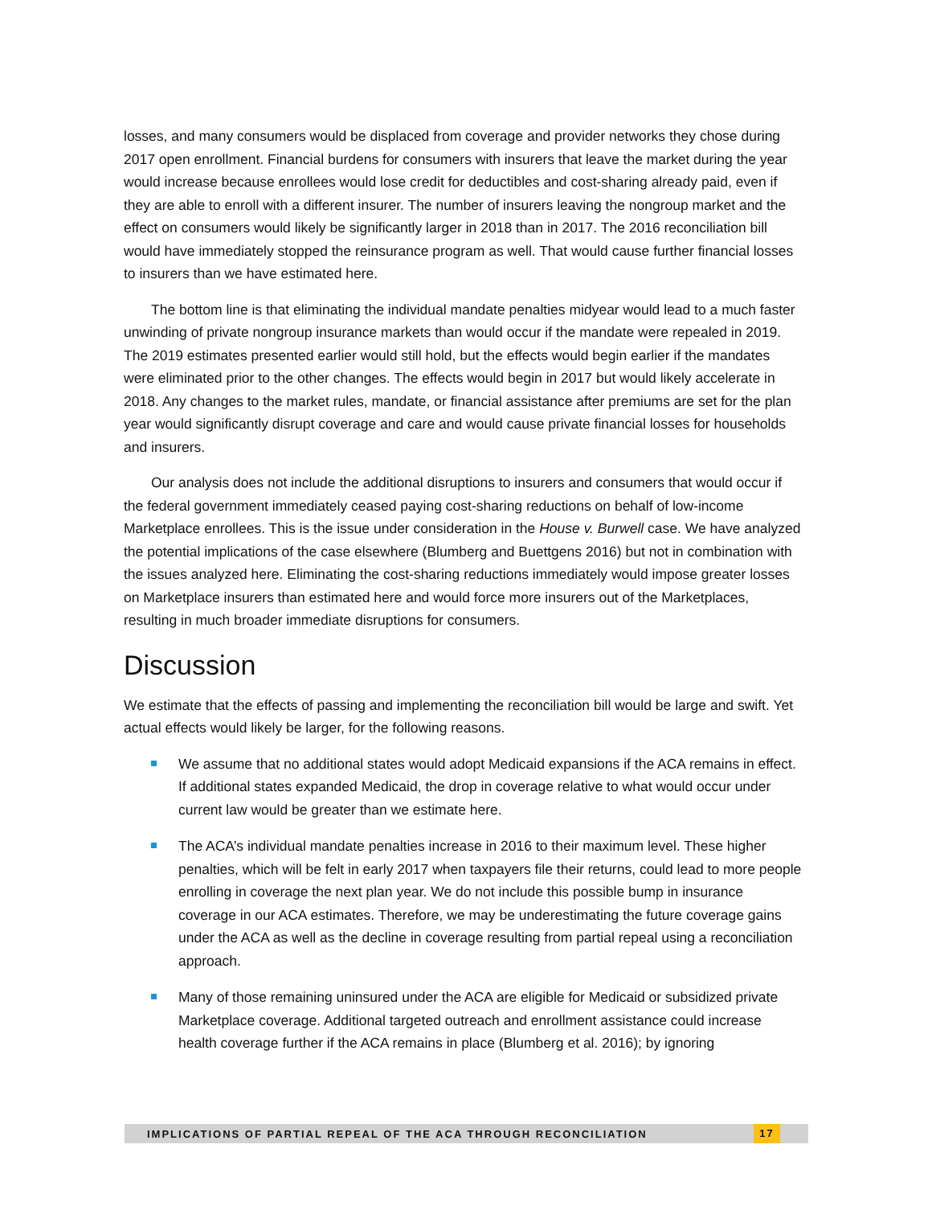losses, and many consumers would be displaced from coverage and provider networks they chose during 2017 open enrollment. Financial burdens for consumers with insurers that leave the market during the year would increase because enrollees would lose credit for deductibles and cost-sharing already paid, even if they are able to enroll with a different insurer. The number of insurers leaving the nongroup market and the effect on consumers would likely be significantly larger in 2018 than in 2017. The 2016 reconciliation bill would have immediately stopped the reinsurance program as well. That would cause further financial losses to insurers than we have estimated here.
The bottom line is that eliminating the individual mandate penalties midyear would lead to a much faster unwinding of private nongroup insurance markets than would occur if the mandate were repealed in 2019. The 2019 estimates presented earlier would still hold, but the effects would begin earlier if the mandates were eliminated prior to the other changes. The effects would begin in 2017 but would likely accelerate in 2018. Any changes to the market rules, mandate, or financial assistance after premiums are set for the plan year would significantly disrupt coverage and care and would cause private financial losses for households and insurers.
Our analysis does not include the additional disruptions to insurers and consumers that would occur if the federal government immediately ceased paying cost-sharing reductions on behalf of low-income Marketplace enrollees. This is the issue under consideration in the House v. Burwell case. We have analyzed the potential implications of the case elsewhere (Blumberg and Buettgens 2016) but not in combination with the issues analyzed here. Eliminating the cost-sharing reductions immediately would impose greater losses on Marketplace insurers than estimated here and would force more insurers out of the Marketplaces, resulting in much broader immediate disruptions for consumers.
Discussion
We estimate that the effects of passing and implementing the reconciliation bill would be large and swift. Yet actual effects would likely be larger, for the following reasons.
We assume that no additional states would adopt Medicaid expansions if the ACA remains in effect. If additional states expanded Medicaid, the drop in coverage relative to what would occur under current law would be greater than we estimate here.
The ACA’s individual mandate penalties increase in 2016 to their maximum level. These higher penalties, which will be felt in early 2017 when taxpayers file their returns, could lead to more people enrolling in coverage the next plan year. We do not include this possible bump in insurance coverage in our ACA estimates. Therefore, we may be underestimating the future coverage gains under the ACA as well as the decline in coverage resulting from partial repeal using a reconciliation approach.
Many of those remaining uninsured under the ACA are eligible for Medicaid or subsidized private Marketplace coverage. Additional targeted outreach and enrollment assistance could increase health coverage further if the ACA remains in place (Blumberg et al. 2016); by ignoring
IMPLICATIONS OF PARTIAL REPEAL OF THE ACA THROUGH RECONCILIATION
17